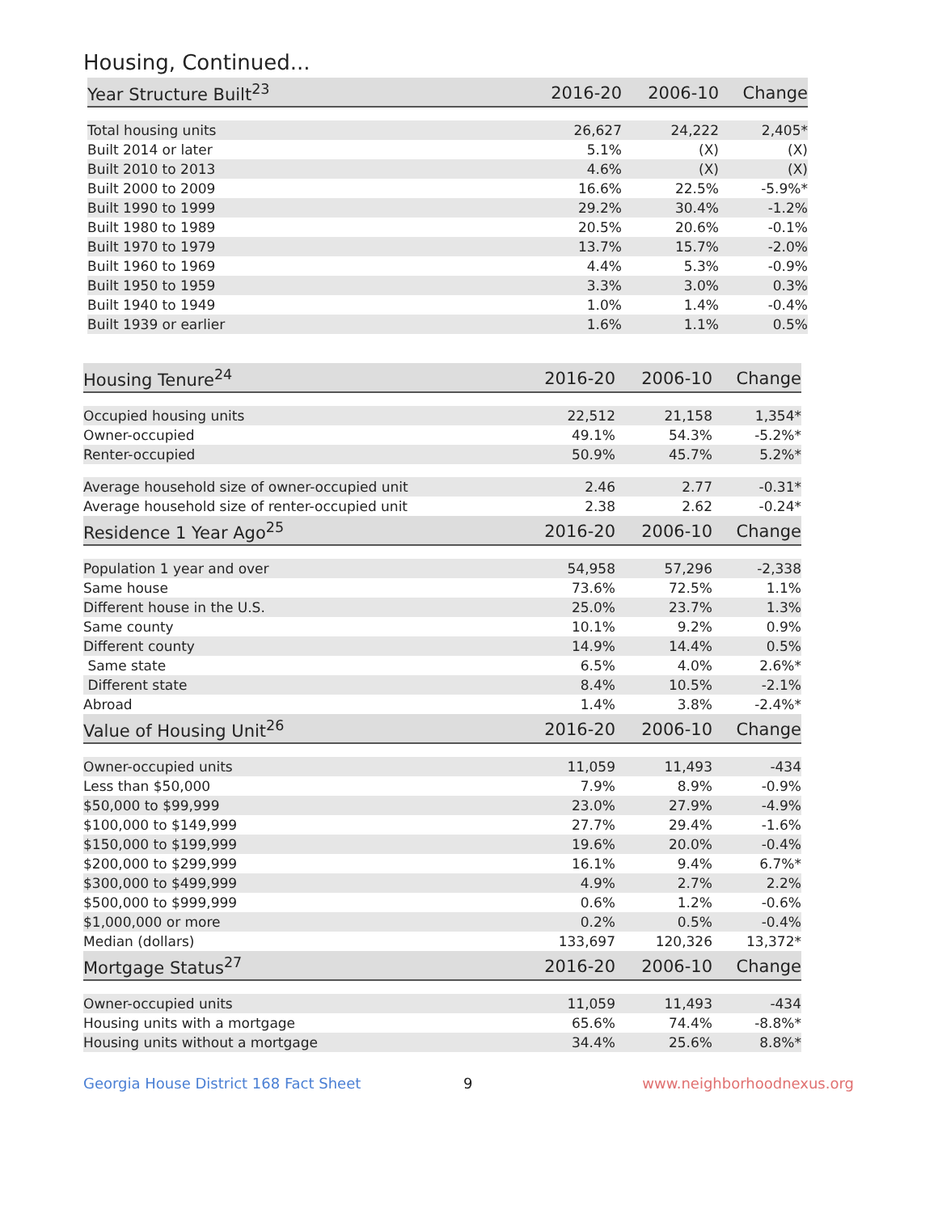Housing, Continued...
| Year Structure Built<sup>23</sup> | 2016-20 | 2006-10 | Change |
| --- | --- | --- | --- |
| Total housing units | 26,627 | 24,222 | 2,405* |
| Built 2014 or later | 5.1% | (X) | (X) |
| Built 2010 to 2013 | 4.6% | (X) | (X) |
| Built 2000 to 2009 | 16.6% | 22.5% | -5.9%* |
| Built 1990 to 1999 | 29.2% | 30.4% | -1.2% |
| Built 1980 to 1989 | 20.5% | 20.6% | -0.1% |
| Built 1970 to 1979 | 13.7% | 15.7% | -2.0% |
| Built 1960 to 1969 | 4.4% | 5.3% | -0.9% |
| Built 1950 to 1959 | 3.3% | 3.0% | 0.3% |
| Built 1940 to 1949 | 1.0% | 1.4% | -0.4% |
| Built 1939 or earlier | 1.6% | 1.1% | 0.5% |
| Housing Tenure<sup>24</sup> | 2016-20 | 2006-10 | Change |
| --- | --- | --- | --- |
| Occupied housing units | 22,512 | 21,158 | 1,354* |
| Owner-occupied | 49.1% | 54.3% | -5.2%* |
| Renter-occupied | 50.9% | 45.7% | 5.2%* |
| Average household size of owner-occupied unit | 2.46 | 2.77 | -0.31* |
| Average household size of renter-occupied unit | 2.38 | 2.62 | -0.24* |
| Residence 1 Year Ago<sup>25</sup> | 2016-20 | 2006-10 | Change |
| Population 1 year and over | 54,958 | 57,296 | -2,338 |
| Same house | 73.6% | 72.5% | 1.1% |
| Different house in the U.S. | 25.0% | 23.7% | 1.3% |
| Same county | 10.1% | 9.2% | 0.9% |
| Different county | 14.9% | 14.4% | 0.5% |
| Same state | 6.5% | 4.0% | 2.6%* |
| Different state | 8.4% | 10.5% | -2.1% |
| Abroad | 1.4% | 3.8% | -2.4%* |
| Value of Housing Unit<sup>26</sup> | 2016-20 | 2006-10 | Change |
| Owner-occupied units | 11,059 | 11,493 | -434 |
| Less than $50,000 | 7.9% | 8.9% | -0.9% |
| $50,000 to $99,999 | 23.0% | 27.9% | -4.9% |
| $100,000 to $149,999 | 27.7% | 29.4% | -1.6% |
| $150,000 to $199,999 | 19.6% | 20.0% | -0.4% |
| $200,000 to $299,999 | 16.1% | 9.4% | 6.7%* |
| $300,000 to $499,999 | 4.9% | 2.7% | 2.2% |
| $500,000 to $999,999 | 0.6% | 1.2% | -0.6% |
| $1,000,000 or more | 0.2% | 0.5% | -0.4% |
| Median (dollars) | 133,697 | 120,326 | 13,372* |
| Mortgage Status<sup>27</sup> | 2016-20 | 2006-10 | Change |
| Owner-occupied units | 11,059 | 11,493 | -434 |
| Housing units with a mortgage | 65.6% | 74.4% | -8.8%* |
| Housing units without a mortgage | 34.4% | 25.6% | 8.8%* |
Georgia House District 168 Fact Sheet 9 www.neighborhoodnexus.org